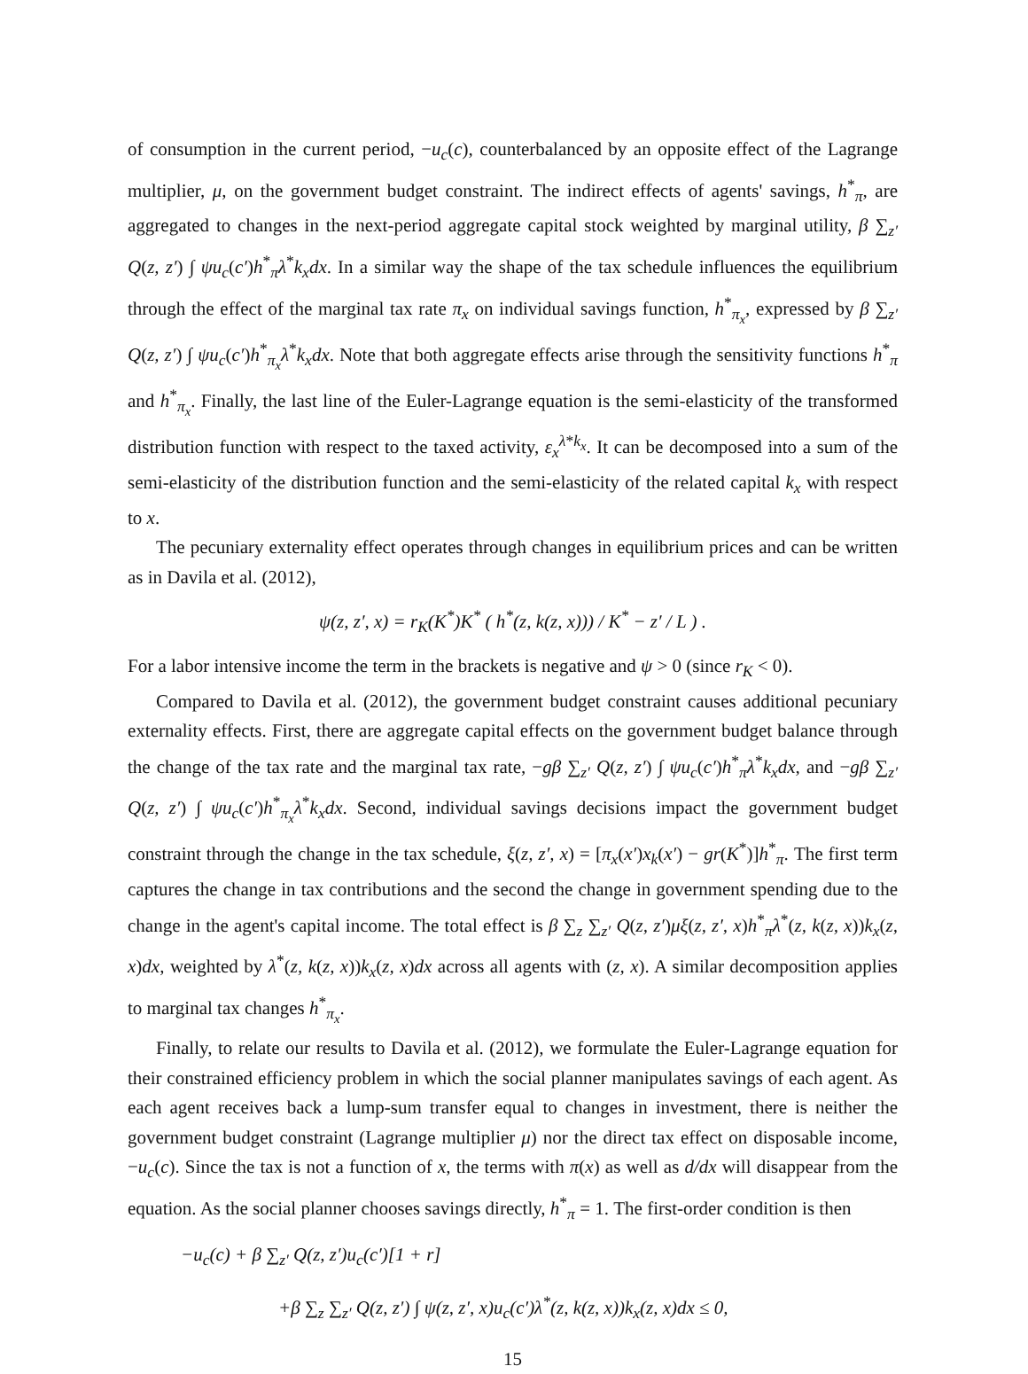of consumption in the current period, −u<sub>c</sub>(c), counterbalanced by an opposite effect of the Lagrange multiplier, μ, on the government budget constraint. The indirect effects of agents' savings, h<sup>*</sup><sub>π</sub>, are aggregated to changes in the next-period aggregate capital stock weighted by marginal utility, β ∑<sub>z′</sub> Q(z, z′) ∫ ψu<sub>c</sub>(c′)h<sup>*</sup><sub>π</sub>λ<sup>*</sup>k<sub>x</sub>dx. In a similar way the shape of the tax schedule influences the equilibrium through the effect of the marginal tax rate π<sub>x</sub> on individual savings function, h<sup>*</sup><sub>π<sub>x</sub></sub>, expressed by β ∑<sub>z′</sub> Q(z, z′) ∫ ψu<sub>c</sub>(c′)h<sup>*</sup><sub>π<sub>x</sub></sub>λ<sup>*</sup>k<sub>x</sub>dx. Note that both aggregate effects arise through the sensitivity functions h<sup>*</sup><sub>π</sub> and h<sup>*</sup><sub>π<sub>x</sub></sub>. Finally, the last line of the Euler-Lagrange equation is the semi-elasticity of the transformed distribution function with respect to the taxed activity, ε<sub>x</sub><sup>λ*k<sub>x</sub></sup>. It can be decomposed into a sum of the semi-elasticity of the distribution function and the semi-elasticity of the related capital k<sub>x</sub> with respect to x.
The pecuniary externality effect operates through changes in equilibrium prices and can be written as in Davila et al. (2012),
ψ(z, z′, x) = r<sub>K</sub>(K<sup>*</sup>)K<sup>*</sup> ( h<sup>*</sup>(z, k(z, x))) / K<sup>*</sup> − z′ / L ) .
For a labor intensive income the term in the brackets is negative and ψ > 0 (since r<sub>K</sub> < 0).
Compared to Davila et al. (2012), the government budget constraint causes additional pecuniary externality effects. First, there are aggregate capital effects on the government budget balance through the change of the tax rate and the marginal tax rate, −gβ ∑<sub>z′</sub> Q(z, z′) ∫ ψu<sub>c</sub>(c′)h<sup>*</sup><sub>π</sub>λ<sup>*</sup>k<sub>x</sub>dx, and −gβ ∑<sub>z′</sub> Q(z, z′) ∫ ψu<sub>c</sub>(c′)h<sup>*</sup><sub>π<sub>x</sub></sub>λ<sup>*</sup>k<sub>x</sub>dx. Second, individual savings decisions impact the government budget constraint through the change in the tax schedule, ξ(z, z′, x) = [π<sub>x</sub>(x′)x<sub>k</sub>(x′) − gr(K<sup>*</sup>)]h<sup>*</sup><sub>π</sub>. The first term captures the change in tax contributions and the second the change in government spending due to the change in the agent's capital income. The total effect is β ∑<sub>z</sub> ∑<sub>z′</sub> Q(z, z′)μξ(z, z′, x)h<sup>*</sup><sub>π</sub>λ<sup>*</sup>(z, k(z, x))k<sub>x</sub>(z, x)dx, weighted by λ<sup>*</sup>(z, k(z, x))k<sub>x</sub>(z, x)dx across all agents with (z, x). A similar decomposition applies to marginal tax changes h<sup>*</sup><sub>π<sub>x</sub></sub>.
Finally, to relate our results to Davila et al. (2012), we formulate the Euler-Lagrange equation for their constrained efficiency problem in which the social planner manipulates savings of each agent. As each agent receives back a lump-sum transfer equal to changes in investment, there is neither the government budget constraint (Lagrange multiplier μ) nor the direct tax effect on disposable income, −u<sub>c</sub>(c). Since the tax is not a function of x, the terms with π(x) as well as d/dx will disappear from the equation. As the social planner chooses savings directly, h<sup>*</sup><sub>π</sub> = 1. The first-order condition is then
−u<sub>c</sub>(c) + β ∑<sub>z′</sub> Q(z, z′)u<sub>c</sub>(c′)[1 + r]
+β ∑<sub>z</sub> ∑<sub>z′</sub> Q(z, z′) ∫ ψ(z, z′, x)u<sub>c</sub>(c′)λ<sup>*</sup>(z, k(z, x))k<sub>x</sub>(z, x)dx ≤ 0,
15